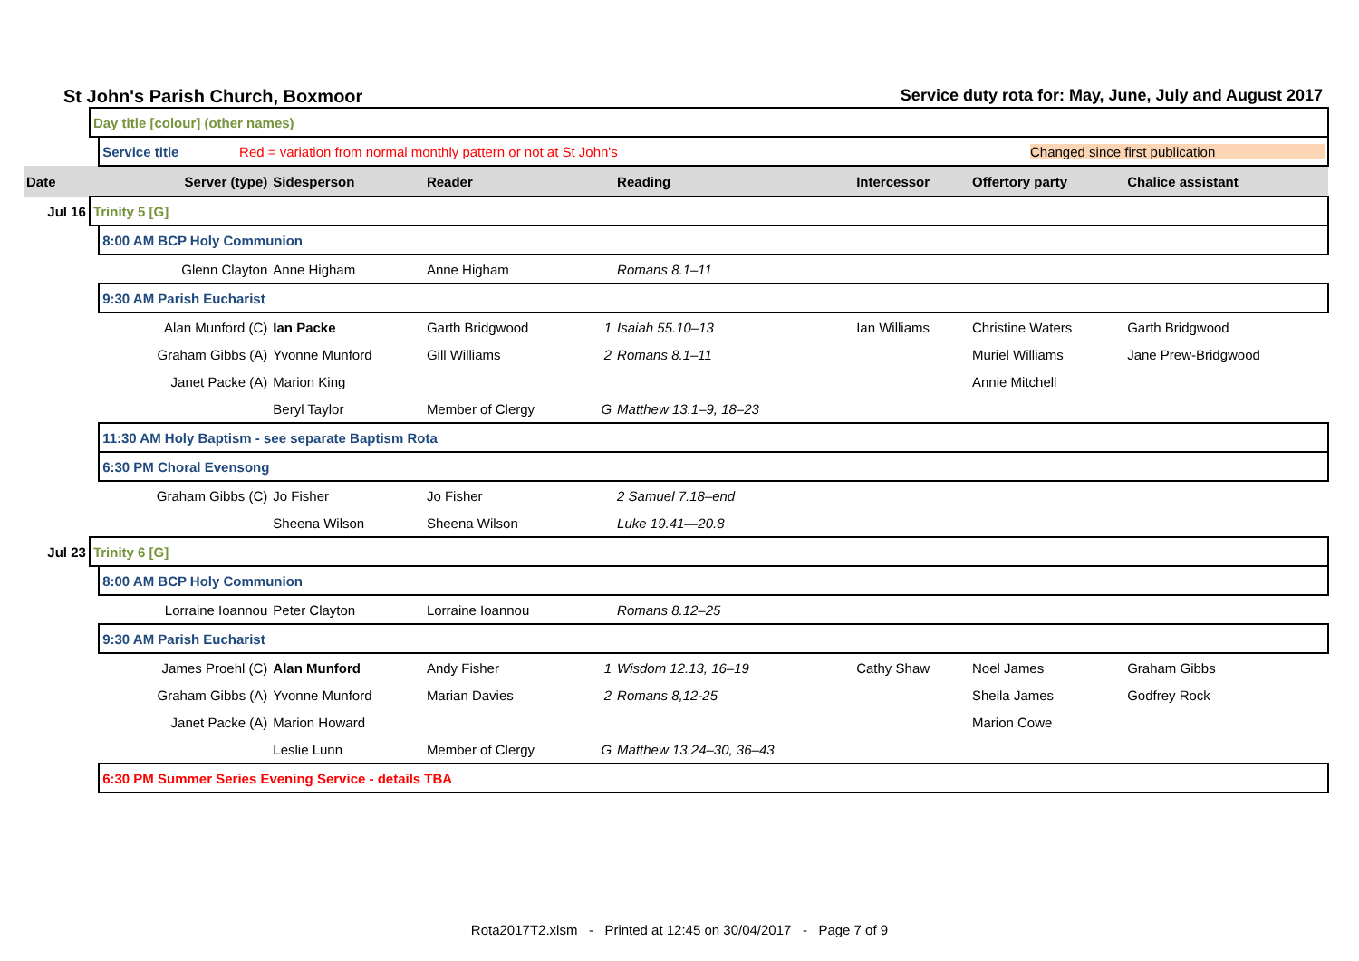St John's Parish Church, Boxmoor Service duty rota for: May, June, July and August 2017
| | Day title [colour] (other names) | | | | | | | | |
| | | Service title Red = variation from normal monthly pattern or not at St John's Changed since first publication | | | | | | | |
| Date | | Server (type) | Sidesperson | Reader | | Reading | Intercessor | Offertory party | Chalice assistant |
| Jul 16 | Trinity 5 [G] | | | | | | | | |
| | | 8:00 AM BCP Holy Communion | | | | | | | |
| | | Glenn Clayton | Anne Higham | Anne Higham | | Romans 8.1–11 | | | |
| | | 9:30 AM Parish Eucharist | | | | | | | |
| | | Alan Munford (C) | Ian Packe | Garth Bridgwood | 1 | Isaiah 55.10–13 | Ian Williams | Christine Waters | Garth Bridgwood |
| | | Graham Gibbs (A) | Yvonne Munford | Gill Williams | 2 | Romans 8.1–11 | | Muriel Williams | Jane Prew-Bridgwood |
| | | Janet Packe (A) | Marion King | | | | | Annie Mitchell | |
| | | | Beryl Taylor | Member of Clergy | G | Matthew 13.1–9, 18–23 | | | |
| | | 11:30 AM Holy Baptism - see separate Baptism Rota | | | | | | | |
| | | 6:30 PM Choral Evensong | | | | | | | |
| | | Graham Gibbs (C) | Jo Fisher | Jo Fisher | | 2 Samuel 7.18–end | | | |
| | | | Sheena Wilson | Sheena Wilson | | Luke 19.41—20.8 | | | |
| Jul 23 | Trinity 6 [G] | | | | | | | | |
| | | 8:00 AM BCP Holy Communion | | | | | | | |
| | | Lorraine Ioannou | Peter Clayton | Lorraine Ioannou | | Romans 8.12–25 | | | |
| | | 9:30 AM Parish Eucharist | | | | | | | |
| | | James Proehl (C) | Alan Munford | Andy Fisher | 1 | Wisdom 12.13, 16–19 | Cathy Shaw | Noel James | Graham Gibbs |
| | | Graham Gibbs (A) | Yvonne Munford | Marian Davies | 2 | Romans 8,12-25 | | Sheila James | Godfrey Rock |
| | | Janet Packe (A) | Marion Howard | | | | | Marion Cowe | |
| | | | Leslie Lunn | Member of Clergy | G | Matthew 13.24–30, 36–43 | | | |
| | | 6:30 PM Summer Series Evening Service - details TBA | | | | | | | |
Rota2017T2.xlsm - Printed at 12:45 on 30/04/2017 - Page 7 of 9